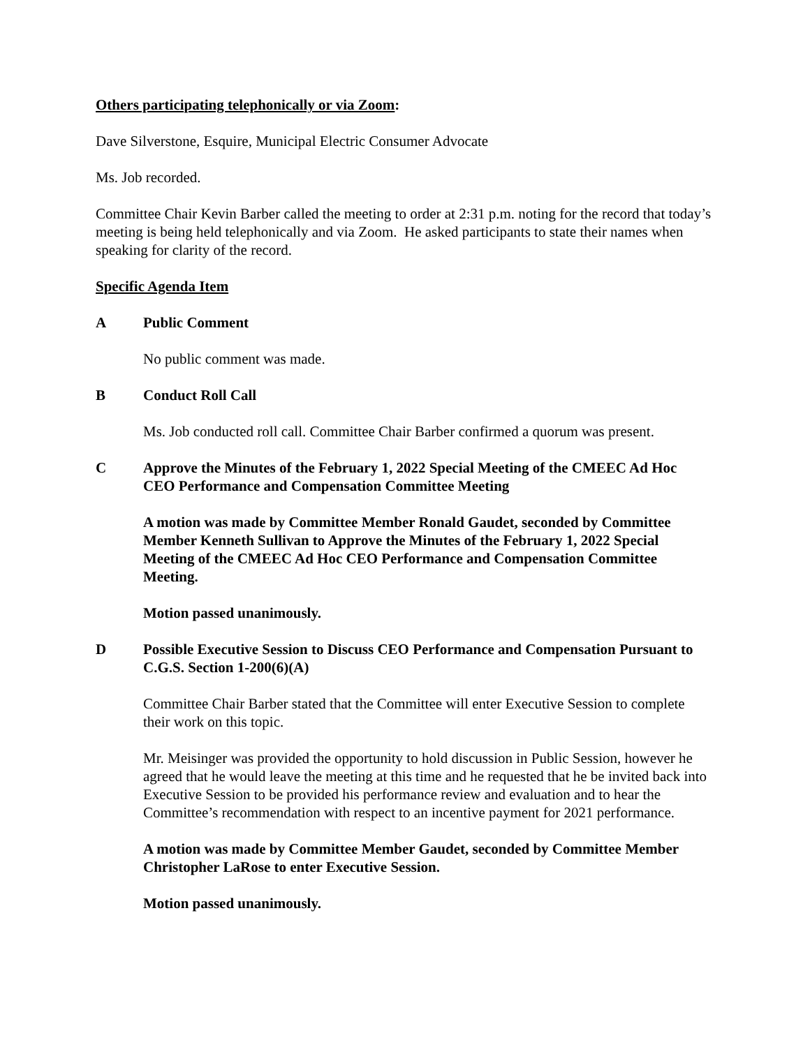Others participating telephonically or via Zoom:
Dave Silverstone, Esquire, Municipal Electric Consumer Advocate
Ms. Job recorded.
Committee Chair Kevin Barber called the meeting to order at 2:31 p.m. noting for the record that today’s meeting is being held telephonically and via Zoom. He asked participants to state their names when speaking for clarity of the record.
Specific Agenda Item
A Public Comment
No public comment was made.
B Conduct Roll Call
Ms. Job conducted roll call. Committee Chair Barber confirmed a quorum was present.
C Approve the Minutes of the February 1, 2022 Special Meeting of the CMEEC Ad Hoc CEO Performance and Compensation Committee Meeting
A motion was made by Committee Member Ronald Gaudet, seconded by Committee Member Kenneth Sullivan to Approve the Minutes of the February 1, 2022 Special Meeting of the CMEEC Ad Hoc CEO Performance and Compensation Committee Meeting.
Motion passed unanimously.
D Possible Executive Session to Discuss CEO Performance and Compensation Pursuant to C.G.S. Section 1-200(6)(A)
Committee Chair Barber stated that the Committee will enter Executive Session to complete their work on this topic.
Mr. Meisinger was provided the opportunity to hold discussion in Public Session, however he agreed that he would leave the meeting at this time and he requested that he be invited back into Executive Session to be provided his performance review and evaluation and to hear the Committee’s recommendation with respect to an incentive payment for 2021 performance.
A motion was made by Committee Member Gaudet, seconded by Committee Member Christopher LaRose to enter Executive Session.
Motion passed unanimously.